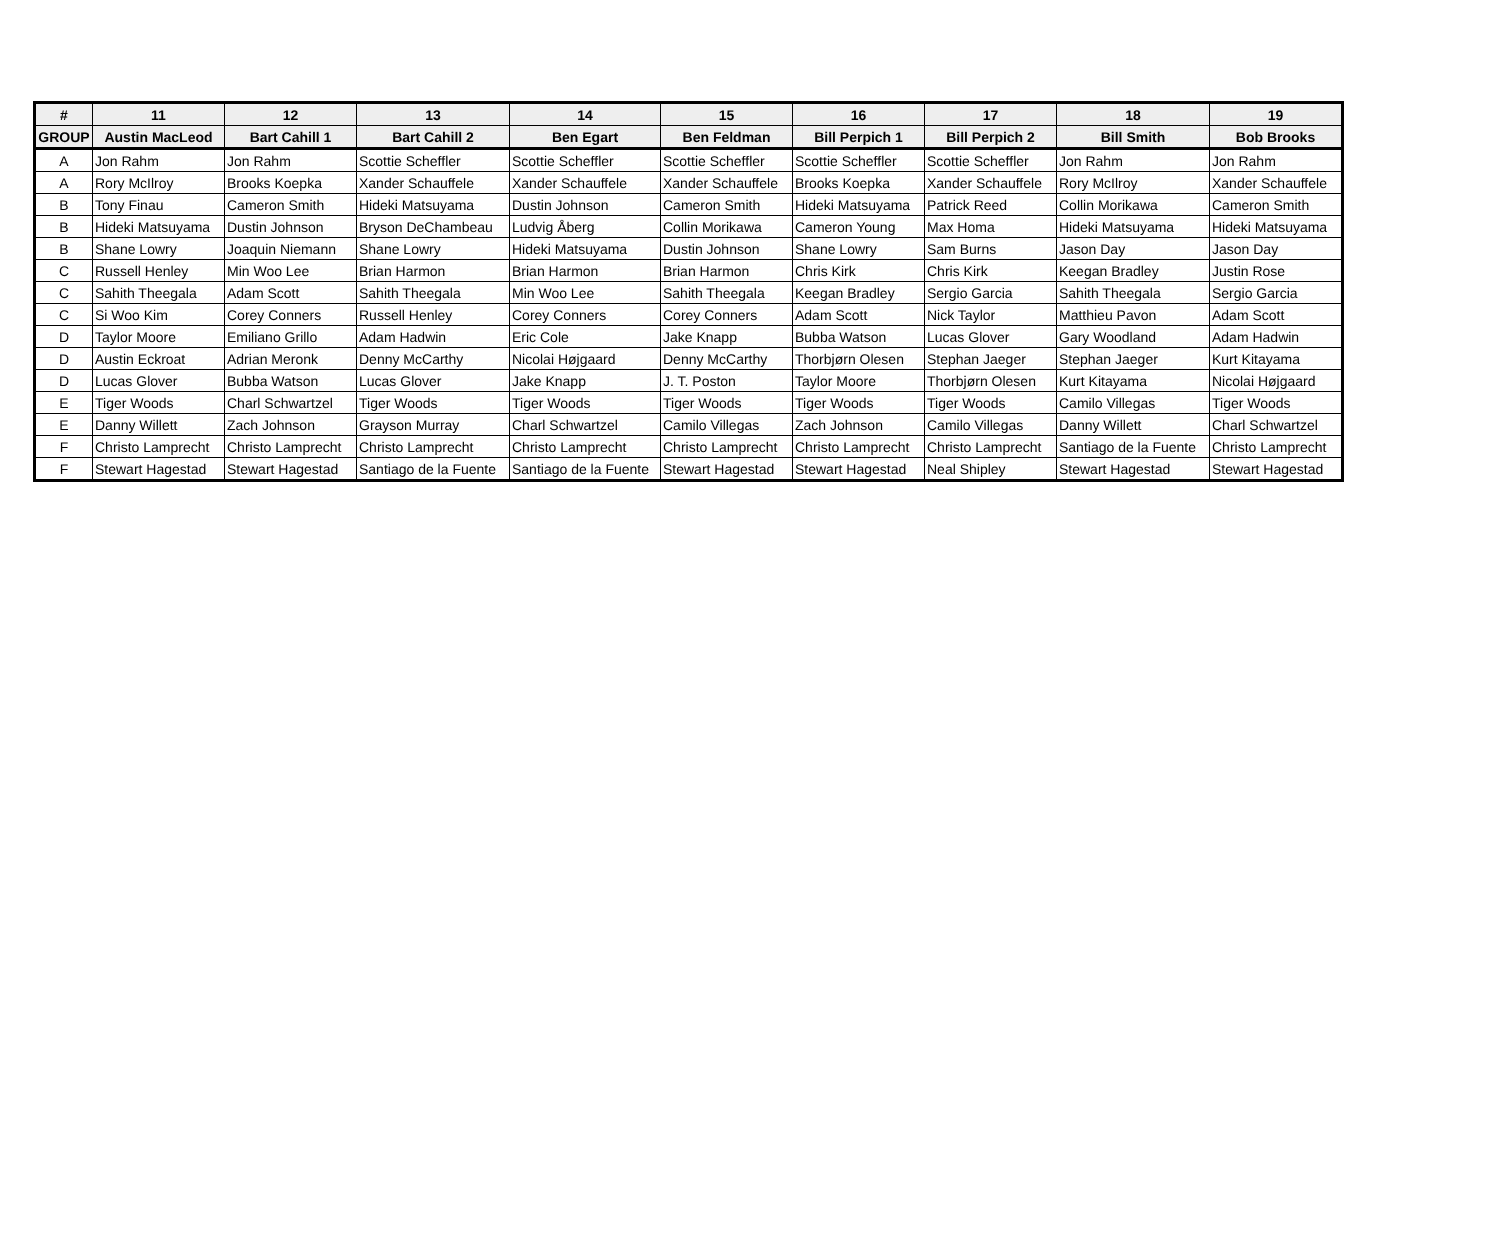| # | 11 | 12 | 13 | 14 | 15 | 16 | 17 | 18 | 19 |
| --- | --- | --- | --- | --- | --- | --- | --- | --- | --- |
| GROUP | Austin MacLeod | Bart Cahill 1 | Bart Cahill 2 | Ben Egart | Ben Feldman | Bill Perpich 1 | Bill Perpich 2 | Bill Smith | Bob Brooks |
| A | Jon Rahm | Jon Rahm | Scottie Scheffler | Scottie Scheffler | Scottie Scheffler | Scottie Scheffler | Scottie Scheffler | Jon Rahm | Jon Rahm |
| A | Rory McIlroy | Brooks Koepka | Xander Schauffele | Xander Schauffele | Xander Schauffele | Brooks Koepka | Xander Schauffele | Rory McIlroy | Xander Schauffele |
| B | Tony Finau | Cameron Smith | Hideki Matsuyama | Dustin Johnson | Cameron Smith | Hideki Matsuyama | Patrick Reed | Collin Morikawa | Cameron Smith |
| B | Hideki Matsuyama | Dustin Johnson | Bryson DeChambeau | Ludvig Åberg | Collin Morikawa | Cameron Young | Max Homa | Hideki Matsuyama | Hideki Matsuyama |
| B | Shane Lowry | Joaquin Niemann | Shane Lowry | Hideki Matsuyama | Dustin Johnson | Shane Lowry | Sam Burns | Jason Day | Jason Day |
| C | Russell Henley | Min Woo Lee | Brian Harmon | Brian Harmon | Brian Harmon | Chris Kirk | Chris Kirk | Keegan Bradley | Justin Rose |
| C | Sahith Theegala | Adam Scott | Sahith Theegala | Min Woo Lee | Sahith Theegala | Keegan Bradley | Sergio Garcia | Sahith Theegala | Sergio Garcia |
| C | Si Woo Kim | Corey Conners | Russell Henley | Corey Conners | Corey Conners | Adam Scott | Nick Taylor | Matthieu Pavon | Adam Scott |
| D | Taylor Moore | Emiliano Grillo | Adam Hadwin | Eric Cole | Jake Knapp | Bubba Watson | Lucas Glover | Gary Woodland | Adam Hadwin |
| D | Austin Eckroat | Adrian Meronk | Denny McCarthy | Nicolai Højgaard | Denny McCarthy | Thorbjørn Olesen | Stephan Jaeger | Stephan Jaeger | Kurt Kitayama |
| D | Lucas Glover | Bubba Watson | Lucas Glover | Jake Knapp | J. T. Poston | Taylor Moore | Thorbjørn Olesen | Kurt Kitayama | Nicolai Højgaard |
| E | Tiger Woods | Charl Schwartzel | Tiger Woods | Tiger Woods | Tiger Woods | Tiger Woods | Tiger Woods | Camilo Villegas | Tiger Woods |
| E | Danny Willett | Zach Johnson | Grayson Murray | Charl Schwartzel | Camilo Villegas | Zach Johnson | Camilo Villegas | Danny Willett | Charl Schwartzel |
| F | Christo Lamprecht | Christo Lamprecht | Christo Lamprecht | Christo Lamprecht | Christo Lamprecht | Christo Lamprecht | Christo Lamprecht | Santiago de la Fuente | Christo Lamprecht |
| F | Stewart Hagestad | Stewart Hagestad | Santiago de la Fuente | Santiago de la Fuente | Stewart Hagestad | Stewart Hagestad | Neal Shipley | Stewart Hagestad | Stewart Hagestad |